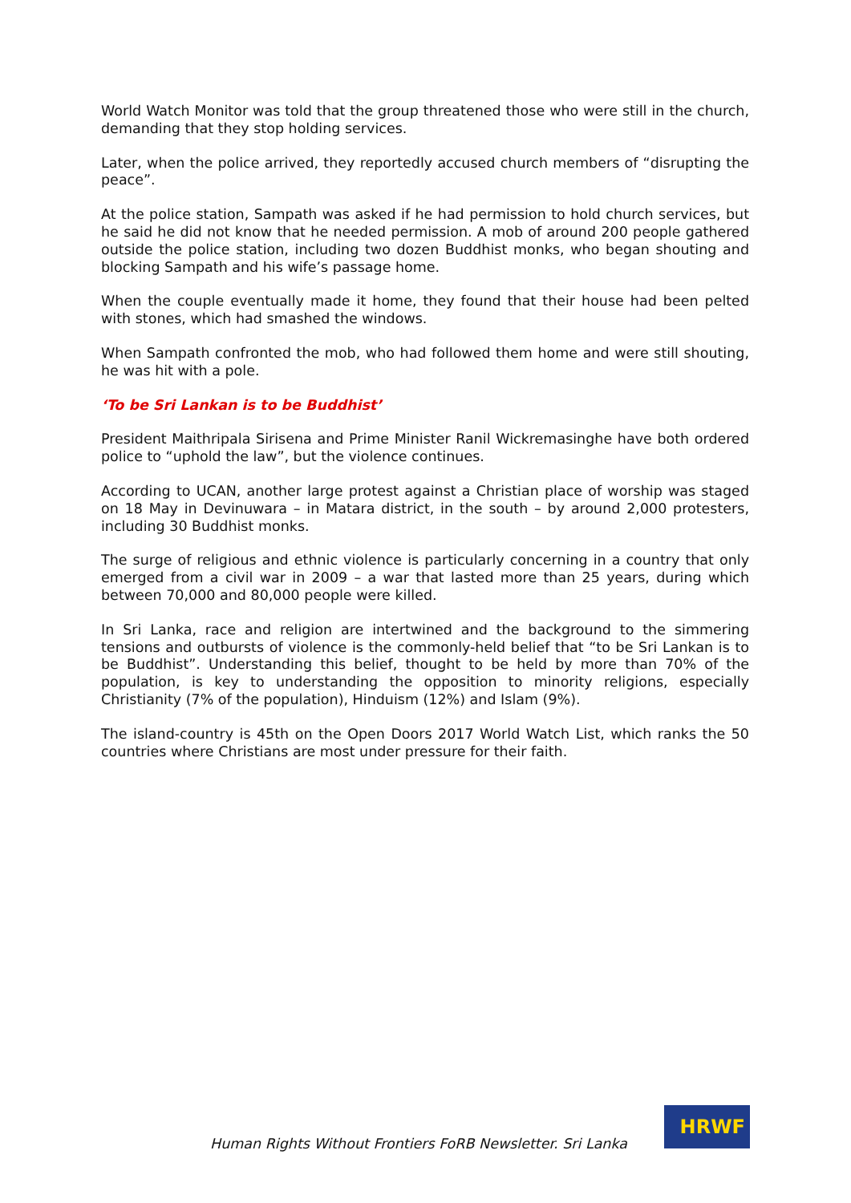World Watch Monitor was told that the group threatened those who were still in the church, demanding that they stop holding services.
Later, when the police arrived, they reportedly accused church members of “disrupting the peace”.
At the police station, Sampath was asked if he had permission to hold church services, but he said he did not know that he needed permission. A mob of around 200 people gathered outside the police station, including two dozen Buddhist monks, who began shouting and blocking Sampath and his wife’s passage home.
When the couple eventually made it home, they found that their house had been pelted with stones, which had smashed the windows.
When Sampath confronted the mob, who had followed them home and were still shouting, he was hit with a pole.
‘To be Sri Lankan is to be Buddhist’
President Maithripala Sirisena and Prime Minister Ranil Wickremasinghe have both ordered police to “uphold the law”, but the violence continues.
According to UCAN, another large protest against a Christian place of worship was staged on 18 May in Devinuwara – in Matara district, in the south – by around 2,000 protesters, including 30 Buddhist monks.
The surge of religious and ethnic violence is particularly concerning in a country that only emerged from a civil war in 2009 – a war that lasted more than 25 years, during which between 70,000 and 80,000 people were killed.
In Sri Lanka, race and religion are intertwined and the background to the simmering tensions and outbursts of violence is the commonly-held belief that “to be Sri Lankan is to be Buddhist”. Understanding this belief, thought to be held by more than 70% of the population, is key to understanding the opposition to minority religions, especially Christianity (7% of the population), Hinduism (12%) and Islam (9%).
The island-country is 45th on the Open Doors 2017 World Watch List, which ranks the 50 countries where Christians are most under pressure for their faith.
Human Rights Without Frontiers FoRB Newsletter. Sri Lanka
HRWF